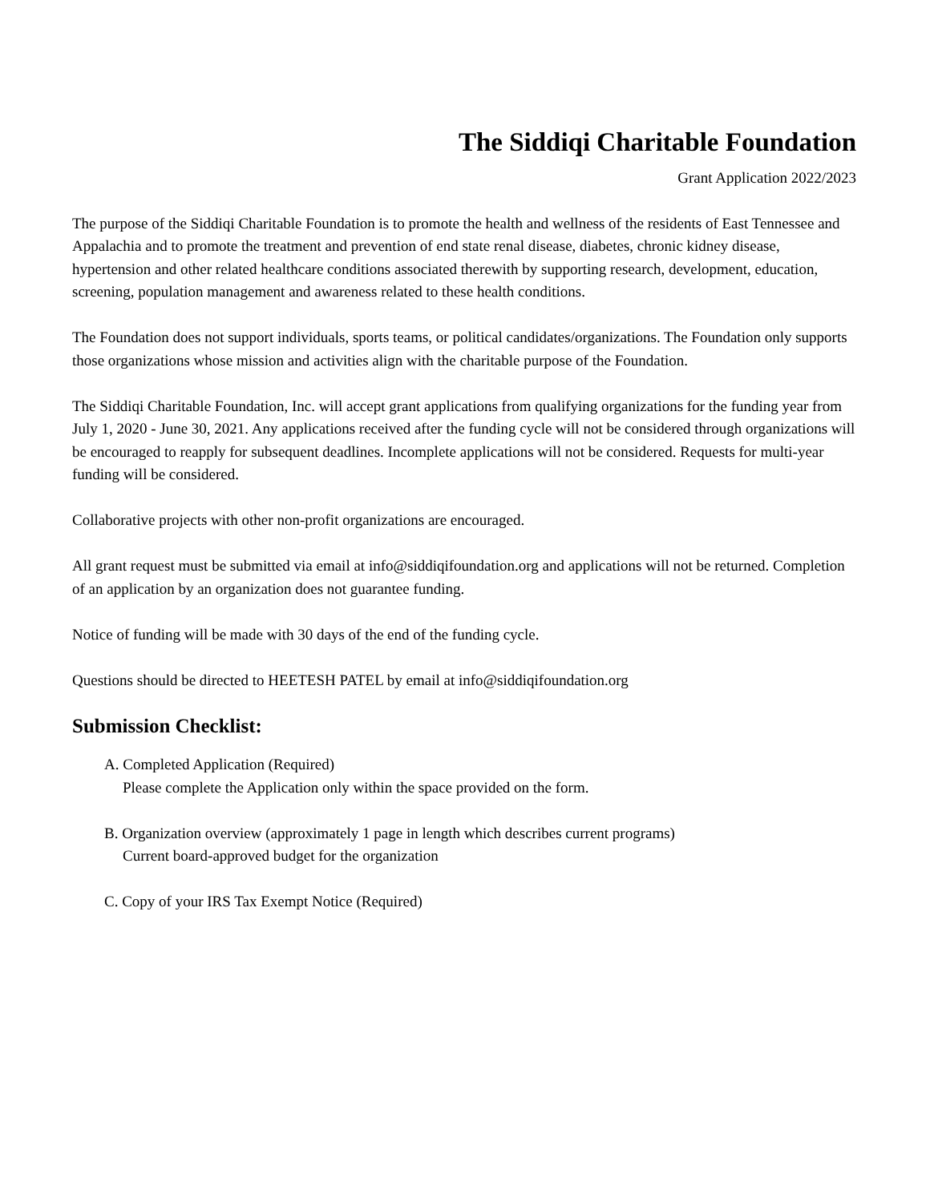The Siddiqi Charitable Foundation
Grant Application 2022/2023
The purpose of the Siddiqi Charitable Foundation is to promote the health and wellness of the residents of East Tennessee and Appalachia and to promote the treatment and prevention of end state renal disease, diabetes, chronic kidney disease, hypertension and other related healthcare conditions associated therewith by supporting research, development, education, screening, population management and awareness related to these health conditions.
The Foundation does not support individuals, sports teams, or political candidates/organizations. The Foundation only supports those organizations whose mission and activities align with the charitable purpose of the Foundation.
The Siddiqi Charitable Foundation, Inc. will accept grant applications from qualifying organizations for the funding year from July 1, 2020 - June 30, 2021. Any applications received after the funding cycle will not be considered through organizations will be encouraged to reapply for subsequent deadlines. Incomplete applications will not be considered. Requests for multi-year funding will be considered.
Collaborative projects with other non-profit organizations are encouraged.
All grant request must be submitted via email at info@siddiqifoundation.org and applications will not be returned. Completion of an application by an organization does not guarantee funding.
Notice of funding will be made with 30 days of the end of the funding cycle.
Questions should be directed to HEETESH PATEL by email at info@siddiqifoundation.org
Submission Checklist:
A. Completed Application (Required)
Please complete the Application only within the space provided on the form.
B. Organization overview (approximately 1 page in length which describes current programs)
Current board-approved budget for the organization
C. Copy of your IRS Tax Exempt Notice (Required)